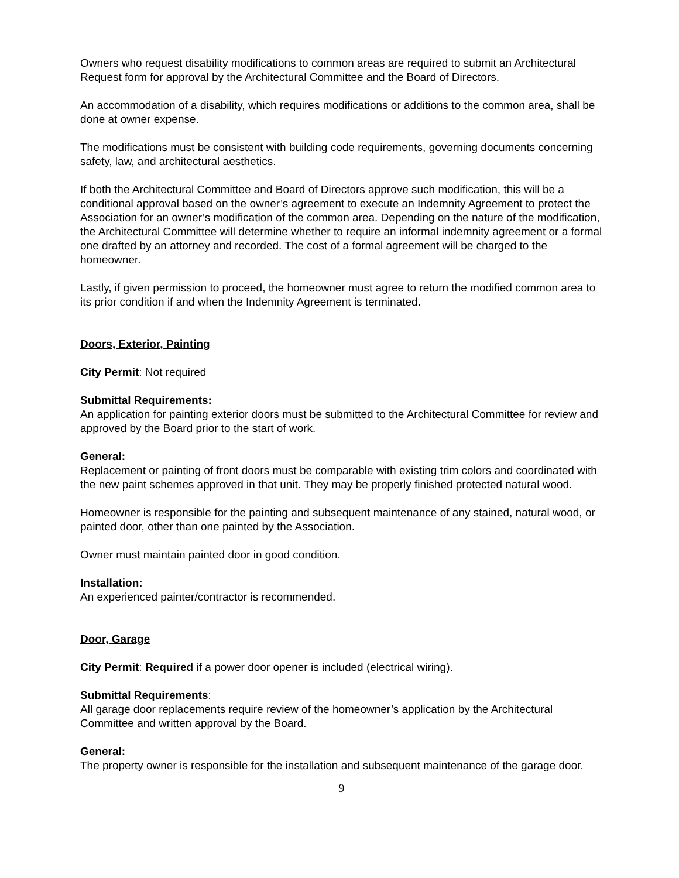Owners who request disability modifications to common areas are required to submit an Architectural Request form for approval by the Architectural Committee and the Board of Directors.
An accommodation of a disability, which requires modifications or additions to the common area, shall be done at owner expense.
The modifications must be consistent with building code requirements, governing documents concerning safety, law, and architectural aesthetics.
If both the Architectural Committee and Board of Directors approve such modification, this will be a conditional approval based on the owner’s agreement to execute an Indemnity Agreement to protect the Association for an owner’s modification of the common area. Depending on the nature of the modification, the Architectural Committee will determine whether to require an informal indemnity agreement or a formal one drafted by an attorney and recorded. The cost of a formal agreement will be charged to the homeowner.
Lastly, if given permission to proceed, the homeowner must agree to return the modified common area to its prior condition if and when the Indemnity Agreement is terminated.
Doors, Exterior, Painting
City Permit: Not required
Submittal Requirements:
An application for painting exterior doors must be submitted to the Architectural Committee for review and approved by the Board prior to the start of work.
General:
Replacement or painting of front doors must be comparable with existing trim colors and coordinated with the new paint schemes approved in that unit. They may be properly finished protected natural wood.
Homeowner is responsible for the painting and subsequent maintenance of any stained, natural wood, or painted door, other than one painted by the Association.
Owner must maintain painted door in good condition.
Installation:
An experienced painter/contractor is recommended.
Door, Garage
City Permit: Required if a power door opener is included (electrical wiring).
Submittal Requirements:
All garage door replacements require review of the homeowner’s application by the Architectural Committee and written approval by the Board.
General:
The property owner is responsible for the installation and subsequent maintenance of the garage door.
9